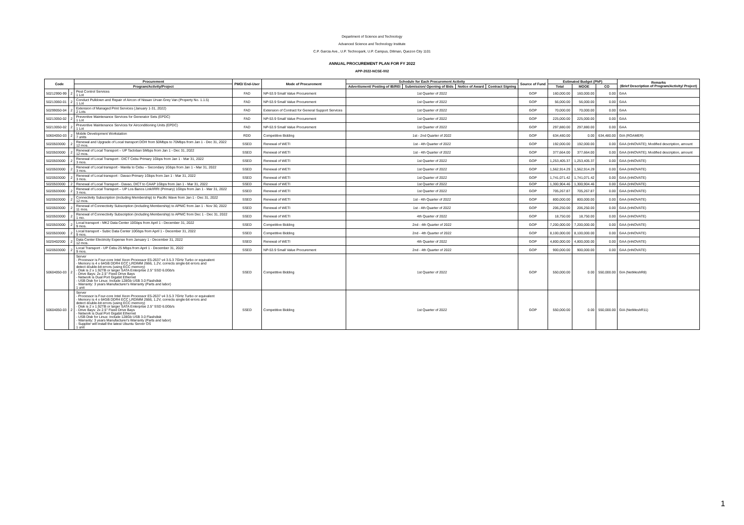Department of Science and Technology
Advanced Science and Technology Institute
C.P. Garcia Ave., U.P. Technopark, U.P. Campus, Diliman, Quezon City 1101
ANNUAL PROCUREMENT PLAN FOR FY 2022
APP-2022-NCSE-002
| Code | | Procurement | PMO/ End-User | Mode of Procurement | Schedule for Each Procurement Activity | | | | Source of Fund | Estimated Budget (PhP) | | | Remarks (Brief Description of Program/Activity/ Project) |
| --- | --- | --- | --- | --- | --- | --- | --- | --- | --- | --- | --- | --- | --- |
| | | Program/Activity/Project | | | Advertisment/ Posting of IB/REI | Submission/ Opening of Bids | Notice of Award | Contract Signing | | Total | MOOE | CO | |
| 50212990-99 | 2 | Pest Control Services 1 Lot | FAD | NP-53.9 Small Value Procurement | 1st Quarter of 2022 | | | | GOP | 160,000.00 | 160,000.00 | 0.00 | GAA |
| 50213060-01 | 2 | Conduct Pulldown and Repair of Aircon of Nissan Urvan Grey Van (Property No. 1.1.5) 1 Lot | FAD | NP-53.9 Small Value Procurement | 1st Quarter of 2022 | | | | GOP | 56,000.00 | 56,000.00 | 0.00 | GAA |
| 50299050-04 | 2 | Extension of Managed Print Services (January 1-31, 2022) 2 Lots | FAD | Extension of Contract for General Support Services | 1st Quarter of 2022 | | | | GOP | 70,000.00 | 70,000.00 | 0.00 | GAA |
| 50213050-02 | 2 | Preventive Maintenance Services for Generator Sets (EPDC) 1 Lot | FAD | NP-53.9 Small Value Procurement | 1st Quarter of 2022 | | | | GOP | 225,000.00 | 225,000.00 | 0.00 | GAA |
| 50213050-02 | 2 | Preventive Maintenance Services for Airconditioning Units (EPDC) 1 Lot | FAD | NP-53.9 Small Value Procurement | 1st Quarter of 2022 | | | | GOP | 297,880.00 | 297,880.00 | 0.00 | GAA |
| 50604050-03 | 2 | Mobile Development Workstation 7 units | RDD | Competitive Bidding | 1st - 2nd Quarter of 2022 | | | | GOP | 634,480.00 | 0.00 | 634,480.00 | GIA (ROAMER) |
| 5020503000 | 2 | Renewal and Upgrade of Local transport DOH from 50Mbps to 70Mbps from Jan 1 - Dec 31, 2022 12 mos. | SSED | Renewal of WETI | 1st - 4th Quarter of 2022 | | | | GOP | 192,000.00 | 192,000.00 | 0.00 | GAA (InNOVATE); Modified description, amount |
| 5020503000 | 2 | Renewal of Local Transport – UP Tacloban 5Mbps from Jan 1 - Dec 31, 2022 12 mos. | SSED | Renewal of WETI | 1st - 4th Quarter of 2022 | | | | GOP | 377,664.00 | 377,664.00 | 0.00 | GAA (InNOVATE); Modified description, amount |
| 5020503000 | 2 | Renewal of Local Transport - DICT Cebu Primary 1Gbps from Jan 1 - Mar 31, 2022 3 mos. | SSED | Renewal of WETI | 1st Quarter of 2022 | | | | GOP | 1,253,405.37 | 1,253,405.37 | 0.00 | GAA (InNOVATE) |
| 5020503000 | 2 | Renewal of Local transport - Manila to Cebu – Secondary 1Gbps from Jan 1 - Mar 31, 2022 3 mos. | SSED | Renewal of WETI | 1st Quarter of 2022 | | | | GOP | 1,562,914.29 | 1,562,914.29 | 0.00 | GAA (InNOVATE) |
| 5020503000 | 2 | Renewal of Local transport - Davao-Primary 1Gbps from Jan 1 - Mar 31, 2022 3 mos. | SSED | Renewal of WETI | 1st Quarter of 2022 | | | | GOP | 1,741,071.42 | 1,741,071.42 | 0.00 | GAA (InNOVATE) |
| 5020503000 | 2 | Renewal of Local Transport - Davao, DICT to CAAP 1Gbps from Jan 1 - Mar 31, 2022 | SSED | Renewal of WETI | 1st Quarter of 2022 | | | | GOP | 1,300,904.46 | 1,300,904.46 | 0.00 | GAA (InNOVATE) |
| 5020503000 | 2 | Renewal of Local Transport – UP Los Banos Link/IRRI (Primary) 1Gbps from Jan 1 - Mar 31, 2022 3 mos. | SSED | Renewal of WETI | 1st Quarter of 2022 | | | | GOP | 705,267.87 | 705,267.87 | 0.00 | GAA (InNOVATE) |
| 5020503000 | 2 | Connectivity Subscription (including Membership) to Pacific Wave from Jan 1 - Dec 31, 2022 12 mos. | SSED | Renewal of WETI | 1st - 4th Quarter of 2022 | | | | GOP | 800,000.00 | 800,000.00 | 0.00 | GAA (InNOVATE) |
| 5020503000 | 2 | Renewal of Connectivity Subscription (including Membership) to APNIC from Jan 1 - Nov 30, 2022 11 mos. | SSED | Renewal of WETI | 1st - 4th Quarter of 2022 | | | | GOP | 206,250.00 | 206,250.00 | 0.00 | GAA (InNOVATE) |
| 5020503000 | 2 | Renewal of Connectivity Subscription (including Membership) to APNIC from Dec 1 - Dec 31, 2022 1 mo. | SSED | Renewal of WETI | 4th Quarter of 2022 | | | | GOP | 18,750.00 | 18,750.00 | 0.00 | GAA (InNOVATE) |
| 5020503000 | 2 | Local transport - MK2 Data Center 10Gbps from April 1 - December 31, 2022 9 mos. | SSED | Competitive Bidding | 2nd - 4th Quarter of 2022 | | | | GOP | 7,200,000.00 | 7,200,000.00 | 0.00 | GAA (InNOVATE) |
| 5020503000 | 2 | Local transport - Subic Data Center 10Gbps from April 1 - December 31, 2022 9 mos. | SSED | Competitive Bidding | 2nd - 4th Quarter of 2022 | | | | GOP | 8,100,000.00 | 8,100,000.00 | 0.00 | GAA (InNOVATE) |
| 5020402000 | 2 | Data Center Electricity Expense from January 1 - December 31, 2022 12 mos. | SSED | Renewal of WETI | 4th Quarter of 2022 | | | | GOP | 4,800,000.00 | 4,800,000.00 | 0.00 | GAA (InNOVATE) |
| 5020503000 | 2 | Local Transport - UP Cebu 25 Mbps from April 1 - December 31, 2022 9 mos. | SSED | NP-53.9 Small Value Procurement | 2nd - 4th Quarter of 2022 | | | | GOP | 900,000.00 | 900,000.00 | 0.00 | GAA (InNOVATE) |
| 50604050-03 | 2 | Server - Processor is Four-core Intel Xeon Processor E5-2637 v4 3.5.3 7GHz Turbo or equivalent - Memory is 4 x 64GB DDR4 ECC LRDIMM 2666, 1.2V, corrects single-bit errors and detect double-bit errors (using ECC memory) - Disk is 2 x 1.92TB or larger SATA Enterprise 2.5" SSD 6.0Gb/s - Drive Bays: 2x 2.5" Fixed Drive Bays - Network is Dual Port Gigabit Ethernet - USB Disk for Linux: Include 128Gb USB 3.0 Flashdisk - Warranty: 3 years Manufacturer's Warranty (Parts and labor) 1 unit | SSED | Competitive Bidding | 1st Quarter of 2022 | | | | GOP | 550,000.00 | 0.00 | 550,000.00 | GIA (NetMeshR8) |
| 50604050-03 | 2 | Server - Processor is Four-core Intel Xeon Processor E5-2637 v4 3.5.3 7GHz Turbo or equivalent - Memory is 4 x 64GB DDR4 ECC LRDIMM 2666, 1.2V, corrects single-bit errors and detect double-bit errors (using ECC memory) - Disk is 2 x 1.92TB or larger SATA Enterprise 2.5" SSD 6.0Gb/s - Drive Bays: 2x 2.5" Fixed Drive Bays - Network is Dual Port Gigabit Ethernet - USB Disk for Linux: Include 128Gb USB 3.0 Flashdisk - Warranty: 3 years Manufacturer's Warranty (Parts and labor) - Supplier will install the latest Ubuntu Server OS 1 unit | SSED | Competitive Bidding | 1st Quarter of 2022 | | | | GOP | 550,000.00 | 0.00 | 550,000.00 | GIA (NetMeshR11) |
1